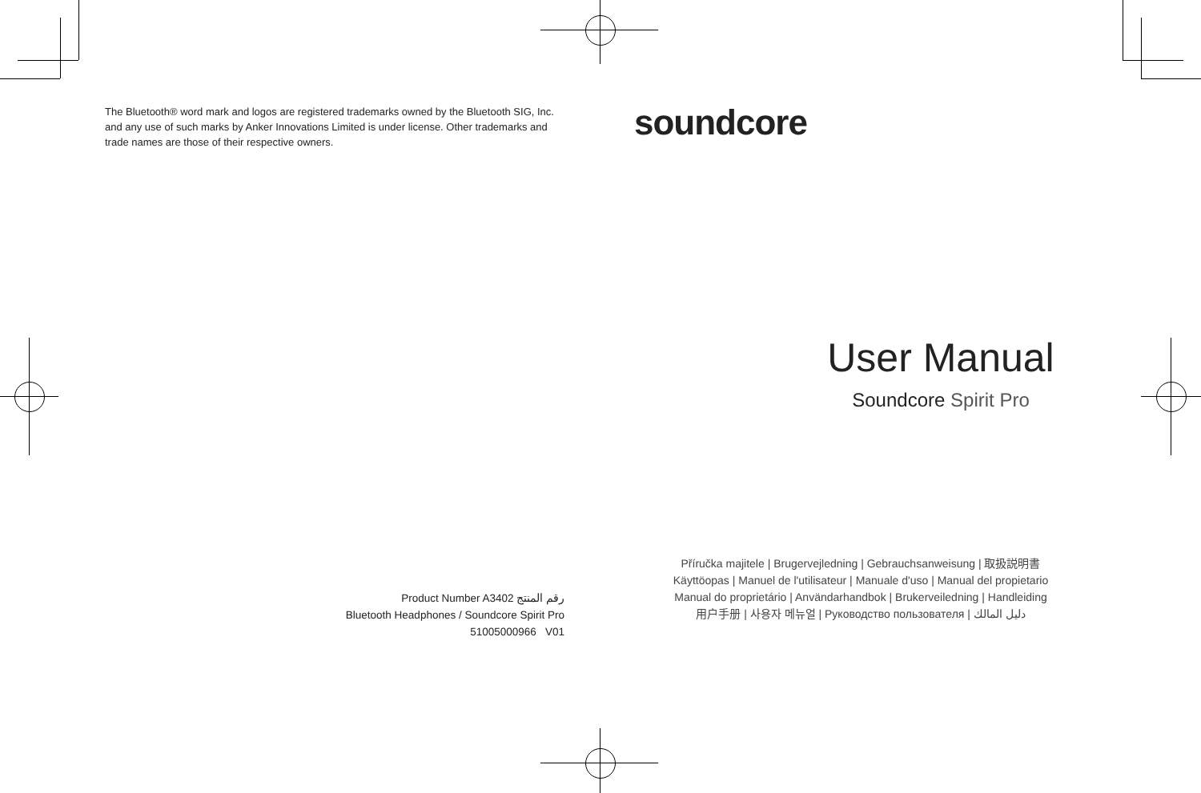The Bluetooth® word mark and logos are registered trademarks owned by the Bluetooth SIG, Inc. and any use of such marks by Anker Innovations Limited is under license. Other trademarks and trade names are those of their respective owners.
Product Number A3402 رقم المنتج
Bluetooth Headphones / Soundcore Spirit Pro
51005000966 V01
soundcore
User Manual
Soundcore Spirit Pro
Příručka majitele | Brugervejledning | Gebrauchsanweisung | 取扱説明書
Käyttöopas | Manuel de l'utilisateur | Manuale d'uso | Manual del propietario
Manual do proprietário | Användarhandbok | Brukerveiledning | Handleiding
用户手册 | 사용자 메뉴얼 | Руководство пользователя | دليل المالك